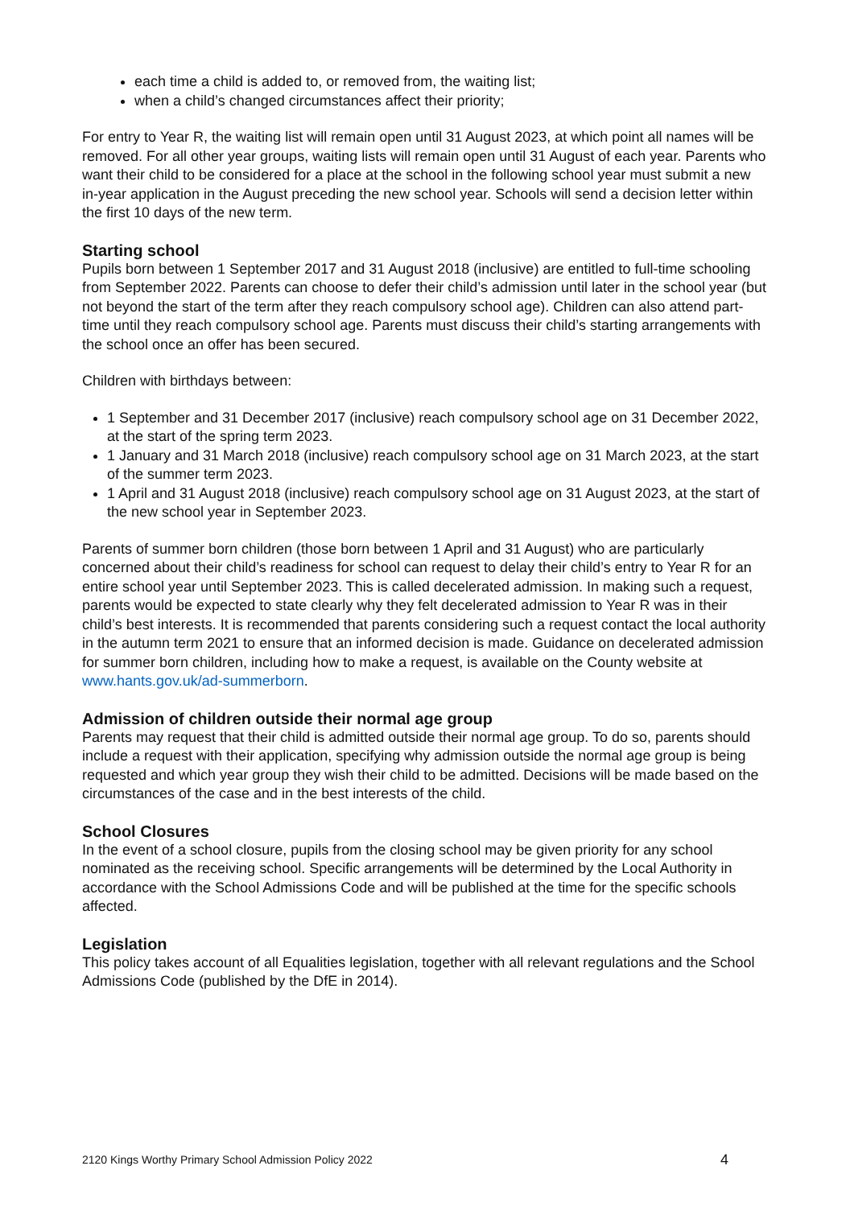each time a child is added to, or removed from, the waiting list;
when a child’s changed circumstances affect their priority;
For entry to Year R, the waiting list will remain open until 31 August 2023, at which point all names will be removed. For all other year groups, waiting lists will remain open until 31 August of each year. Parents who want their child to be considered for a place at the school in the following school year must submit a new in-year application in the August preceding the new school year. Schools will send a decision letter within the first 10 days of the new term.
Starting school
Pupils born between 1 September 2017 and 31 August 2018 (inclusive) are entitled to full-time schooling from September 2022. Parents can choose to defer their child’s admission until later in the school year (but not beyond the start of the term after they reach compulsory school age). Children can also attend part-time until they reach compulsory school age. Parents must discuss their child’s starting arrangements with the school once an offer has been secured.
Children with birthdays between:
1 September and 31 December 2017 (inclusive) reach compulsory school age on 31 December 2022, at the start of the spring term 2023.
1 January and 31 March 2018 (inclusive) reach compulsory school age on 31 March 2023, at the start of the summer term 2023.
1 April and 31 August 2018 (inclusive) reach compulsory school age on 31 August 2023, at the start of the new school year in September 2023.
Parents of summer born children (those born between 1 April and 31 August) who are particularly concerned about their child’s readiness for school can request to delay their child’s entry to Year R for an entire school year until September 2023. This is called decelerated admission. In making such a request, parents would be expected to state clearly why they felt decelerated admission to Year R was in their child’s best interests. It is recommended that parents considering such a request contact the local authority in the autumn term 2021 to ensure that an informed decision is made. Guidance on decelerated admission for summer born children, including how to make a request, is available on the County website at www.hants.gov.uk/ad-summerborn.
Admission of children outside their normal age group
Parents may request that their child is admitted outside their normal age group. To do so, parents should include a request with their application, specifying why admission outside the normal age group is being requested and which year group they wish their child to be admitted. Decisions will be made based on the circumstances of the case and in the best interests of the child.
School Closures
In the event of a school closure, pupils from the closing school may be given priority for any school nominated as the receiving school. Specific arrangements will be determined by the Local Authority in accordance with the School Admissions Code and will be published at the time for the specific schools affected.
Legislation
This policy takes account of all Equalities legislation, together with all relevant regulations and the School Admissions Code (published by the DfE in 2014).
2120 Kings Worthy Primary School Admission Policy 2022 4